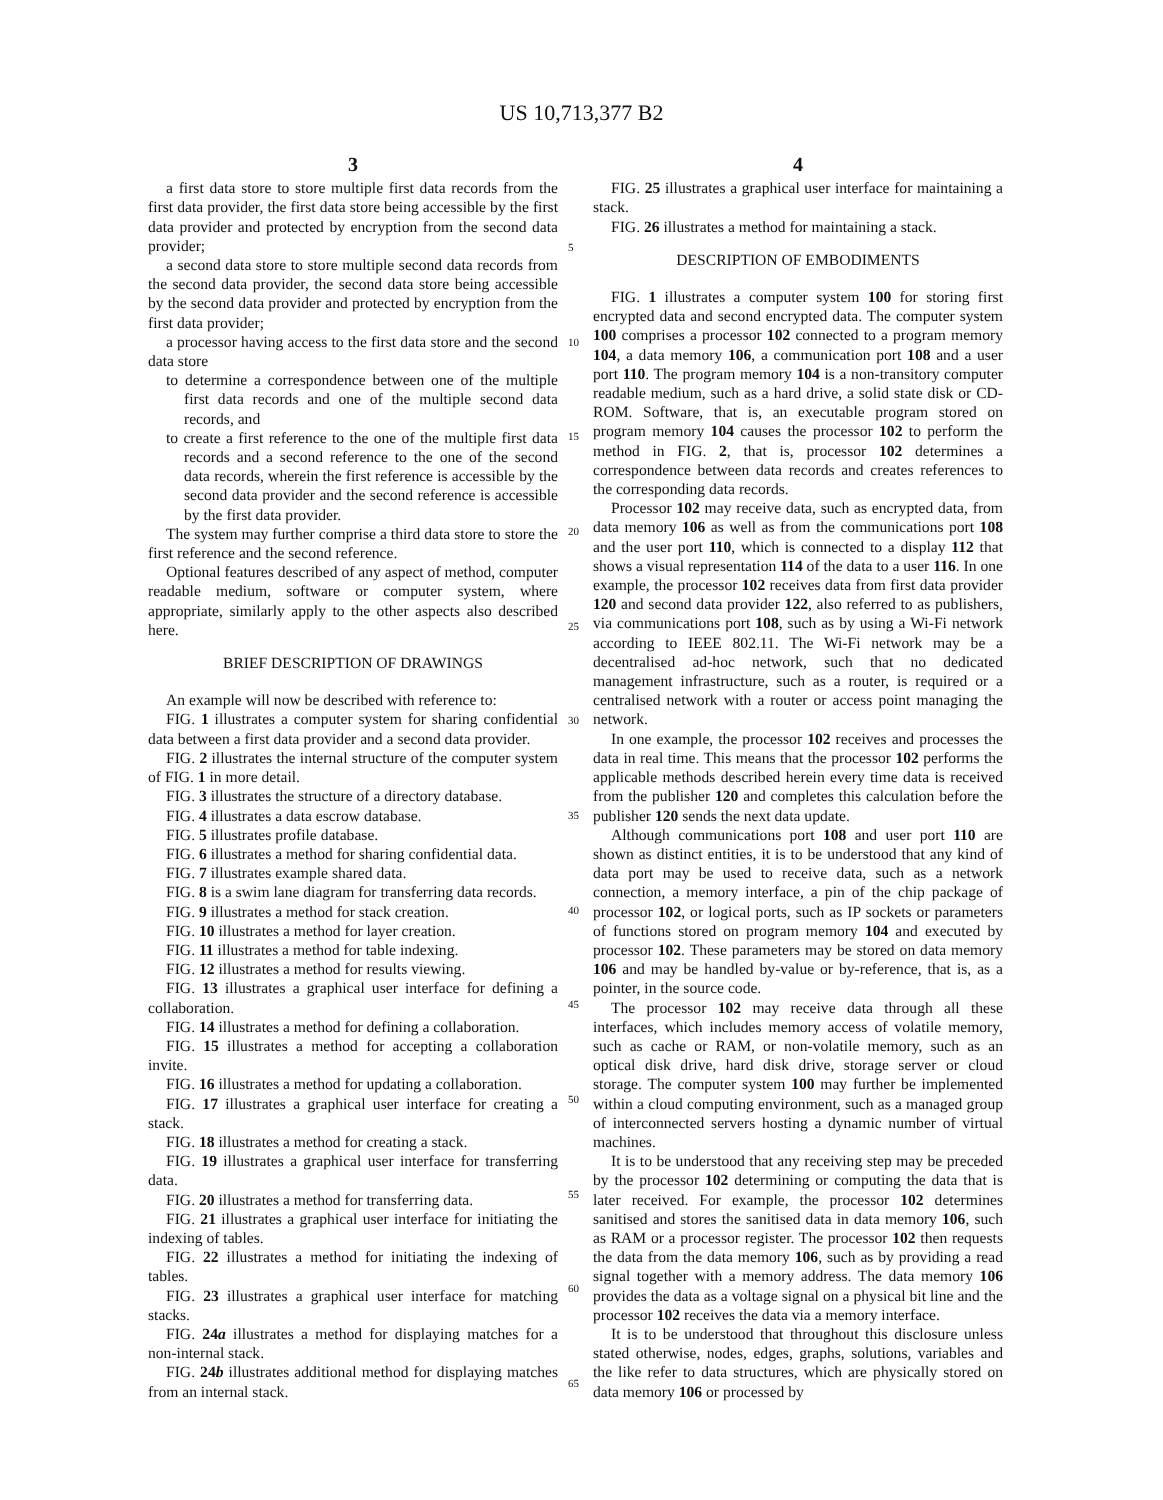US 10,713,377 B2
3
a first data store to store multiple first data records from the first data provider, the first data store being accessible by the first data provider and protected by encryption from the second data provider;
a second data store to store multiple second data records from the second data provider, the second data store being accessible by the second data provider and protected by encryption from the first data provider;
a processor having access to the first data store and the second data store
to determine a correspondence between one of the multiple first data records and one of the multiple second data records, and
to create a first reference to the one of the multiple first data records and a second reference to the one of the second data records, wherein the first reference is accessible by the second data provider and the second reference is accessible by the first data provider.
The system may further comprise a third data store to store the first reference and the second reference.
Optional features described of any aspect of method, computer readable medium, software or computer system, where appropriate, similarly apply to the other aspects also described here.
BRIEF DESCRIPTION OF DRAWINGS
An example will now be described with reference to:
FIG. 1 illustrates a computer system for sharing confidential data between a first data provider and a second data provider.
FIG. 2 illustrates the internal structure of the computer system of FIG. 1 in more detail.
FIG. 3 illustrates the structure of a directory database.
FIG. 4 illustrates a data escrow database.
FIG. 5 illustrates profile database.
FIG. 6 illustrates a method for sharing confidential data.
FIG. 7 illustrates example shared data.
FIG. 8 is a swim lane diagram for transferring data records.
FIG. 9 illustrates a method for stack creation.
FIG. 10 illustrates a method for layer creation.
FIG. 11 illustrates a method for table indexing.
FIG. 12 illustrates a method for results viewing.
FIG. 13 illustrates a graphical user interface for defining a collaboration.
FIG. 14 illustrates a method for defining a collaboration.
FIG. 15 illustrates a method for accepting a collaboration invite.
FIG. 16 illustrates a method for updating a collaboration.
FIG. 17 illustrates a graphical user interface for creating a stack.
FIG. 18 illustrates a method for creating a stack.
FIG. 19 illustrates a graphical user interface for transferring data.
FIG. 20 illustrates a method for transferring data.
FIG. 21 illustrates a graphical user interface for initiating the indexing of tables.
FIG. 22 illustrates a method for initiating the indexing of tables.
FIG. 23 illustrates a graphical user interface for matching stacks.
FIG. 24a illustrates a method for displaying matches for a non-internal stack.
FIG. 24b illustrates additional method for displaying matches from an internal stack.
4
FIG. 25 illustrates a graphical user interface for maintaining a stack.
FIG. 26 illustrates a method for maintaining a stack.
DESCRIPTION OF EMBODIMENTS
FIG. 1 illustrates a computer system 100 for storing first encrypted data and second encrypted data. The computer system 100 comprises a processor 102 connected to a program memory 104, a data memory 106, a communication port 108 and a user port 110. The program memory 104 is a non-transitory computer readable medium, such as a hard drive, a solid state disk or CD-ROM. Software, that is, an executable program stored on program memory 104 causes the processor 102 to perform the method in FIG. 2, that is, processor 102 determines a correspondence between data records and creates references to the corresponding data records.
Processor 102 may receive data, such as encrypted data, from data memory 106 as well as from the communications port 108 and the user port 110, which is connected to a display 112 that shows a visual representation 114 of the data to a user 116. In one example, the processor 102 receives data from first data provider 120 and second data provider 122, also referred to as publishers, via communications port 108, such as by using a Wi-Fi network according to IEEE 802.11. The Wi-Fi network may be a decentralised ad-hoc network, such that no dedicated management infrastructure, such as a router, is required or a centralised network with a router or access point managing the network.
In one example, the processor 102 receives and processes the data in real time. This means that the processor 102 performs the applicable methods described herein every time data is received from the publisher 120 and completes this calculation before the publisher 120 sends the next data update.
Although communications port 108 and user port 110 are shown as distinct entities, it is to be understood that any kind of data port may be used to receive data, such as a network connection, a memory interface, a pin of the chip package of processor 102, or logical ports, such as IP sockets or parameters of functions stored on program memory 104 and executed by processor 102. These parameters may be stored on data memory 106 and may be handled by-value or by-reference, that is, as a pointer, in the source code.
The processor 102 may receive data through all these interfaces, which includes memory access of volatile memory, such as cache or RAM, or non-volatile memory, such as an optical disk drive, hard disk drive, storage server or cloud storage. The computer system 100 may further be implemented within a cloud computing environment, such as a managed group of interconnected servers hosting a dynamic number of virtual machines.
It is to be understood that any receiving step may be preceded by the processor 102 determining or computing the data that is later received. For example, the processor 102 determines sanitised and stores the sanitised data in data memory 106, such as RAM or a processor register. The processor 102 then requests the data from the data memory 106, such as by providing a read signal together with a memory address. The data memory 106 provides the data as a voltage signal on a physical bit line and the processor 102 receives the data via a memory interface.
It is to be understood that throughout this disclosure unless stated otherwise, nodes, edges, graphs, solutions, variables and the like refer to data structures, which are physically stored on data memory 106 or processed by
5
10
15
20
25
30
35
40
45
50
55
60
65